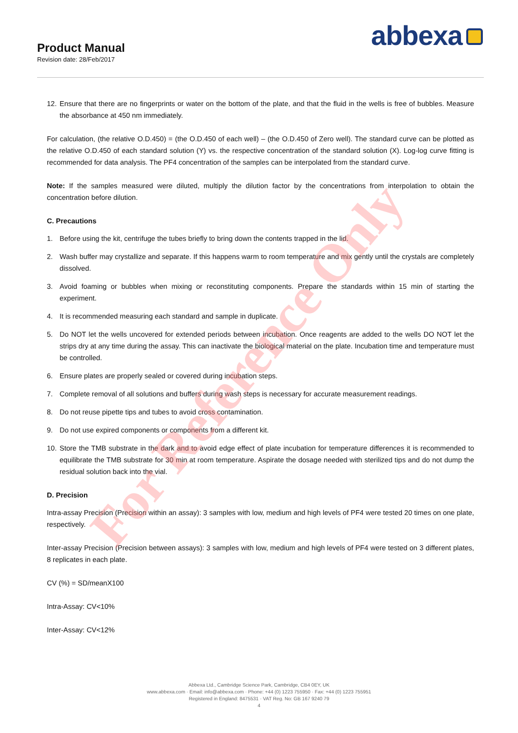Product Manual
Revision date: 28/Feb/2017
abbexa
12.
Ensure that there are no fingerprints or water on the bottom of the plate, and that the fluid in the wells is free of bubbles. Measure the absorbance at 450 nm immediately.
For calculation, (the relative O.D.450) = (the O.D.450 of each well) – (the O.D.450 of Zero well). The standard curve can be plotted as the relative O.D.450 of each standard solution (Y) vs. the respective concentration of the standard solution (X). Log-log curve fitting is recommended for data analysis. The PF4 concentration of the samples can be interpolated from the standard curve.
Note: If the samples measured were diluted, multiply the dilution factor by the concentrations from interpolation to obtain the concentration before dilution.
C. Precautions
1. Before using the kit, centrifuge the tubes briefly to bring down the contents trapped in the lid.
2. Wash buffer may crystallize and separate. If this happens warm to room temperature and mix gently until the crystals are completely dissolved.
3. Avoid foaming or bubbles when mixing or reconstituting components. Prepare the standards within 15 min of starting the experiment.
4. It is recommended measuring each standard and sample in duplicate.
5. Do NOT let the wells uncovered for extended periods between incubation. Once reagents are added to the wells DO NOT let the strips dry at any time during the assay. This can inactivate the biological material on the plate. Incubation time and temperature must be controlled.
6. Ensure plates are properly sealed or covered during incubation steps.
7. Complete removal of all solutions and buffers during wash steps is necessary for accurate measurement readings.
8. Do not reuse pipette tips and tubes to avoid cross contamination.
9. Do not use expired components or components from a different kit.
10.
Store the TMB substrate in the dark and to avoid edge effect of plate incubation for temperature differences it is recommended to equilibrate the TMB substrate for 30 min at room temperature. Aspirate the dosage needed with sterilized tips and do not dump the residual solution back into the vial.
D. Precision
Intra-assay Precision (Precision within an assay): 3 samples with low, medium and high levels of PF4 were tested 20 times on one plate, respectively.
Inter-assay Precision (Precision between assays): 3 samples with low, medium and high levels of PF4 were tested on 3 different plates, 8 replicates in each plate.
CV (%) = SD/meanX100
Intra-Assay: CV<10%
Inter-Assay: CV<12%
For Reference Only
Abbexa Ltd., Cambridge Science Park, Cambridge, CB4 0EY, UK
www.abbexa.com · Email: info@abbexa.com · Phone: +44 (0) 1223 755950 · Fax: +44 (0) 1223 755951
Registered in England: 8475531 · VAT Reg. No: GB 167 9240 79
4